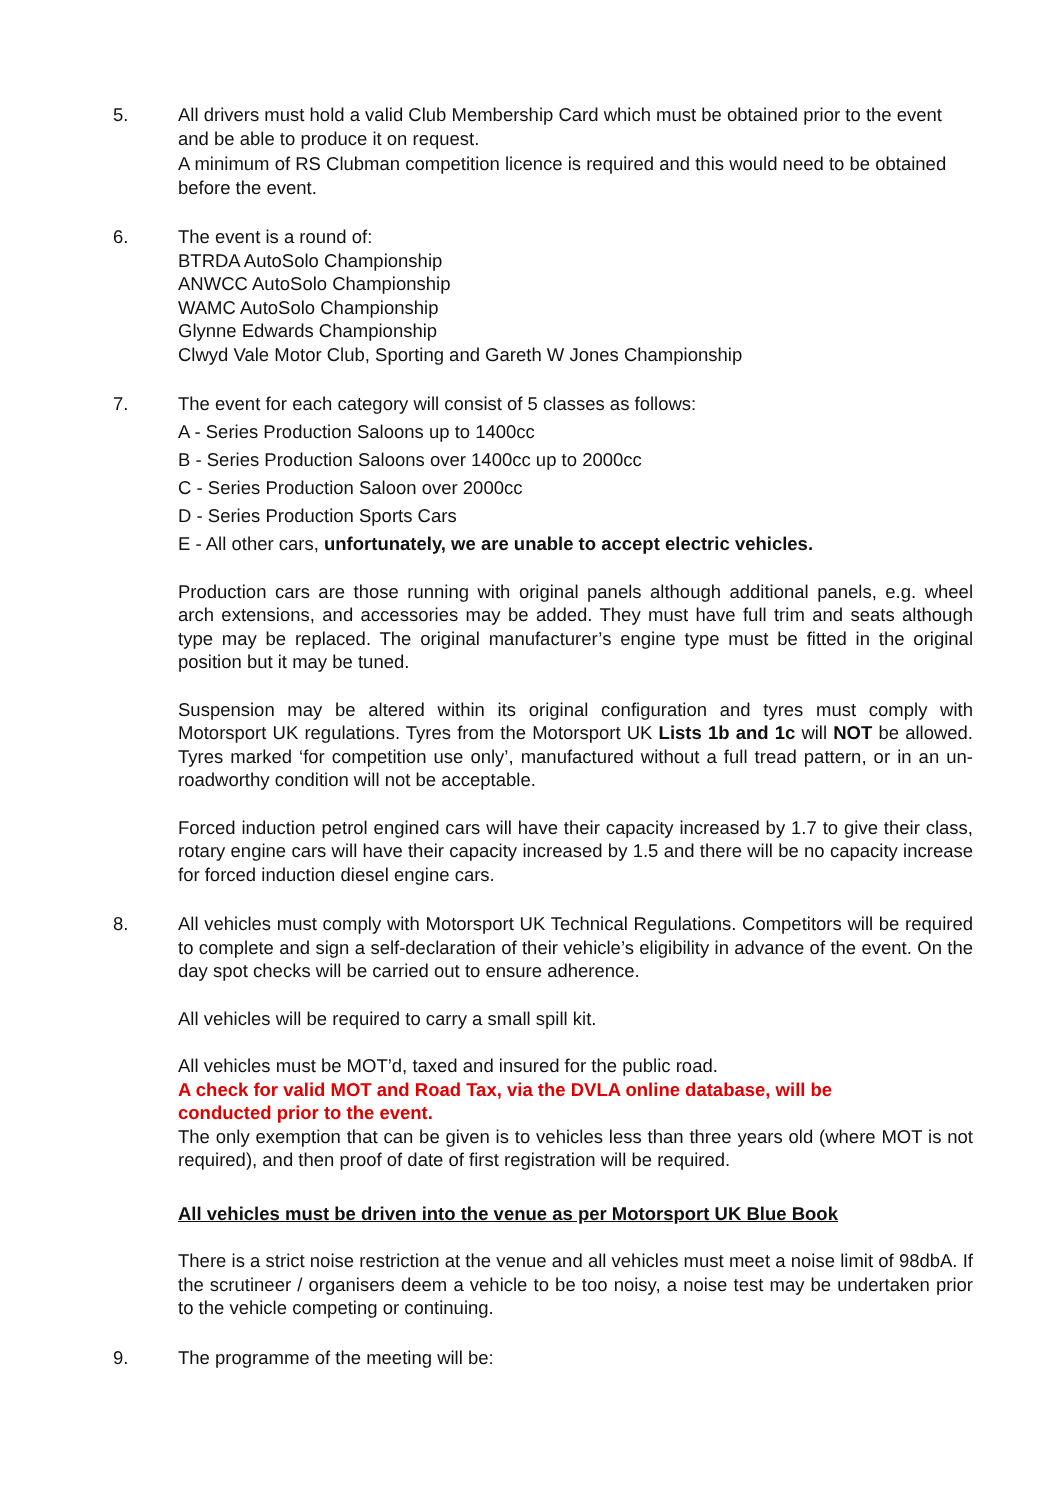5. All drivers must hold a valid Club Membership Card which must be obtained prior to the event and be able to produce it on request.
A minimum of RS Clubman competition licence is required and this would need to be obtained before the event.
6. The event is a round of:
BTRDA AutoSolo Championship
ANWCC AutoSolo Championship
WAMC AutoSolo Championship
Glynne Edwards Championship
Clwyd Vale Motor Club, Sporting and Gareth W Jones Championship
7. The event for each category will consist of 5 classes as follows:
A - Series Production Saloons up to 1400cc
B - Series Production Saloons over 1400cc up to 2000cc
C - Series Production Saloon over 2000cc
D - Series Production Sports Cars
E - All other cars, unfortunately, we are unable to accept electric vehicles.
Production cars are those running with original panels although additional panels, e.g. wheel arch extensions, and accessories may be added. They must have full trim and seats although type may be replaced. The original manufacturer’s engine type must be fitted in the original position but it may be tuned.
Suspension may be altered within its original configuration and tyres must comply with Motorsport UK regulations. Tyres from the Motorsport UK Lists 1b and 1c will NOT be allowed. Tyres marked ‘for competition use only’, manufactured without a full tread pattern, or in an un-roadworthy condition will not be acceptable.
Forced induction petrol engined cars will have their capacity increased by 1.7 to give their class, rotary engine cars will have their capacity increased by 1.5 and there will be no capacity increase for forced induction diesel engine cars.
8. All vehicles must comply with Motorsport UK Technical Regulations. Competitors will be required to complete and sign a self-declaration of their vehicle’s eligibility in advance of the event. On the day spot checks will be carried out to ensure adherence.
All vehicles will be required to carry a small spill kit.
All vehicles must be MOT’d, taxed and insured for the public road.
A check for valid MOT and Road Tax, via the DVLA online database, will be
conducted prior to the event.
The only exemption that can be given is to vehicles less than three years old (where MOT is not required), and then proof of date of first registration will be required.
All vehicles must be driven into the venue as per Motorsport UK Blue Book
There is a strict noise restriction at the venue and all vehicles must meet a noise limit of 98dbA. If the scrutineer / organisers deem a vehicle to be too noisy, a noise test may be undertaken prior to the vehicle competing or continuing.
9. The programme of the meeting will be: